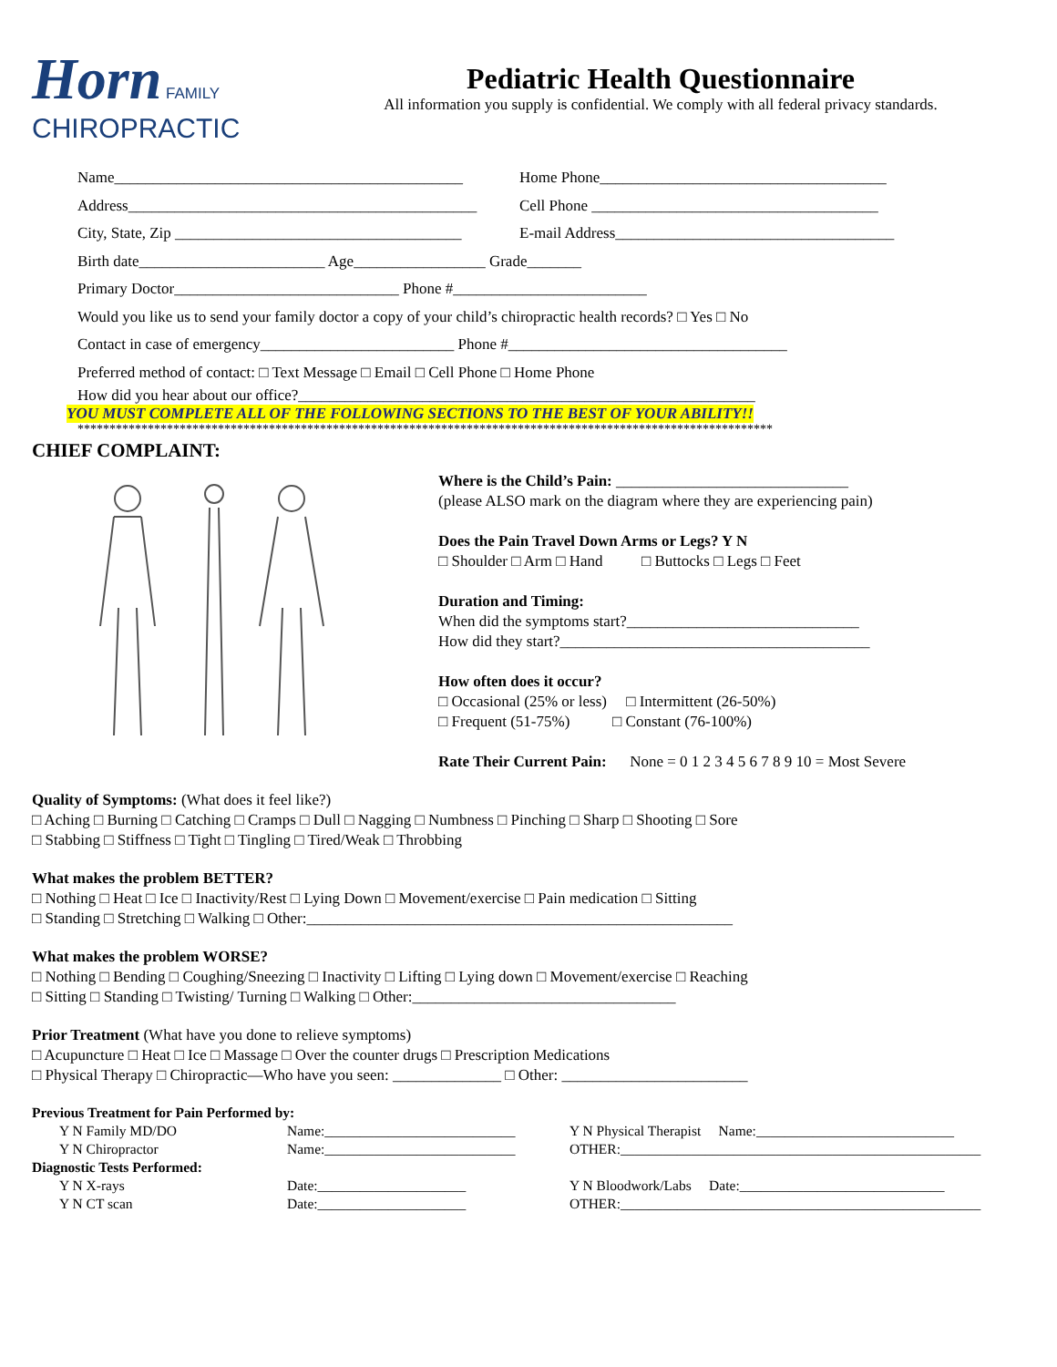Horn FAMILY
CHIROPRACTIC
Pediatric Health Questionnaire
All information you supply is confidential. We comply with all federal privacy standards.
Name_____________________________________________
Home Phone_____________________________________
Address_____________________________________________
Cell Phone _____________________________________
City, State, Zip _____________________________________
E-mail Address____________________________________
Birth date________________________ Age_________________ Grade_______
Primary Doctor_____________________________ Phone #_________________________
Would you like us to send your family doctor a copy of your child’s chiropractic health records? □ Yes □ No
Contact in case of emergency_________________________ Phone #____________________________________
Preferred method of contact: □ Text Message □ Email □ Cell Phone □ Home Phone
How did you hear about our office?___________________________________________________________
YOU MUST COMPLETE ALL OF THE FOLLOWING SECTIONS TO THE BEST OF YOUR ABILITY!!
*************************************************************************************************************
CHIEF COMPLAINT:
Where is the Child’s Pain: ______________________________
(please ALSO mark on the diagram where they are experiencing pain)
Does the Pain Travel Down Arms or Legs? Y N
□ Shoulder □ Arm □ Hand □ Buttocks □ Legs □ Feet
Duration and Timing:
When did the symptoms start?______________________________
How did they start?________________________________________
How often does it occur?
□ Occasional (25% or less) □ Intermittent (26-50%)
□ Frequent (51-75%) □ Constant (76-100%)
Rate Their Current Pain: None = 0 1 2 3 4 5 6 7 8 9 10 = Most Severe
Quality of Symptoms: (What does it feel like?)
□ Aching □ Burning □ Catching □ Cramps □ Dull □ Nagging □ Numbness □ Pinching □ Sharp □ Shooting □ Sore
□ Stabbing □ Stiffness □ Tight □ Tingling □ Tired/Weak □ Throbbing
What makes the problem BETTER?
□ Nothing □ Heat □ Ice □ Inactivity/Rest □ Lying Down □ Movement/exercise □ Pain medication □ Sitting
□ Standing □ Stretching □ Walking □ Other:_______________________________________________________
What makes the problem WORSE?
□ Nothing □ Bending □ Coughing/Sneezing □ Inactivity □ Lifting □ Lying down □ Movement/exercise □ Reaching
□ Sitting □ Standing □ Twisting/ Turning □ Walking □ Other:__________________________________
Prior Treatment (What have you done to relieve symptoms)
□ Acupuncture □ Heat □ Ice □ Massage □ Over the counter drugs □ Prescription Medications
□ Physical Therapy □ Chiropractic—Who have you seen: ______________ □ Other: ________________________
Previous Treatment for Pain Performed by:
Y N Family MD/DO Name:___________________________ Y N Physical Therapist Name:____________________________
Y N Chiropractor Name:___________________________ OTHER:___________________________________________________
Diagnostic Tests Performed:
Y N X-rays Date:_____________________ Y N Bloodwork/Labs Date:_____________________________
Y N CT scan Date:_____________________ OTHER:___________________________________________________